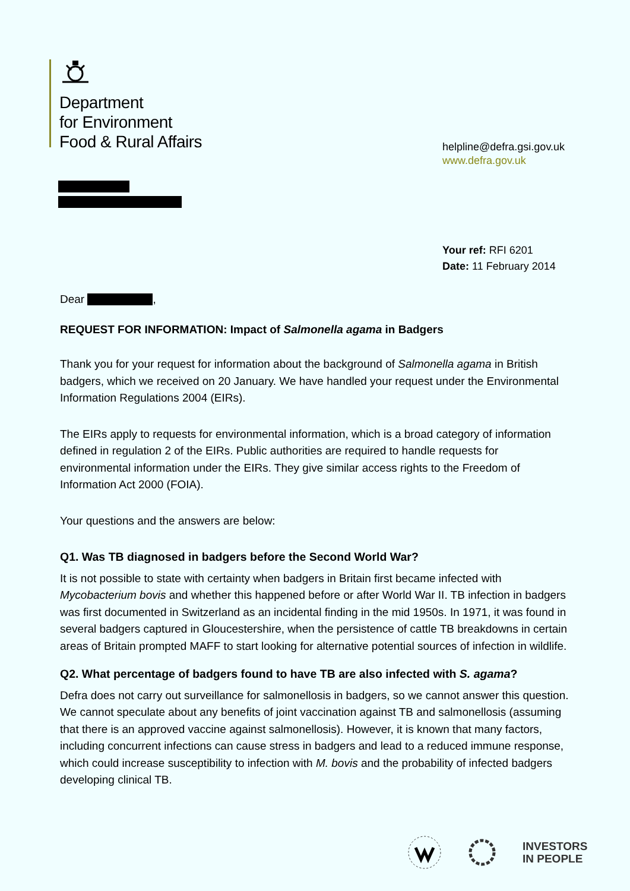Department
for Environment
Food & Rural Affairs
helpline@defra.gsi.gov.uk
www.defra.gov.uk
Your ref: RFI 6201
Date: 11 February 2014
Dear ,
REQUEST FOR INFORMATION: Impact of Salmonella agama in Badgers
Thank you for your request for information about the background of Salmonella agama in British badgers, which we received on 20 January. We have handled your request under the Environmental Information Regulations 2004 (EIRs).
The EIRs apply to requests for environmental information, which is a broad category of information defined in regulation 2 of the EIRs. Public authorities are required to handle requests for environmental information under the EIRs. They give similar access rights to the Freedom of Information Act 2000 (FOIA).
Your questions and the answers are below:
Q1. Was TB diagnosed in badgers before the Second World War?
It is not possible to state with certainty when badgers in Britain first became infected with Mycobacterium bovis and whether this happened before or after World War II. TB infection in badgers was first documented in Switzerland as an incidental finding in the mid 1950s. In 1971, it was found in several badgers captured in Gloucestershire, when the persistence of cattle TB breakdowns in certain areas of Britain prompted MAFF to start looking for alternative potential sources of infection in wildlife.
Q2. What percentage of badgers found to have TB are also infected with S. agama?
Defra does not carry out surveillance for salmonellosis in badgers, so we cannot answer this question. We cannot speculate about any benefits of joint vaccination against TB and salmonellosis (assuming that there is an approved vaccine against salmonellosis). However, it is known that many factors, including concurrent infections can cause stress in badgers and lead to a reduced immune response, which could increase susceptibility to infection with M. bovis and the probability of infected badgers developing clinical TB.
INVESTORS
IN PEOPLE